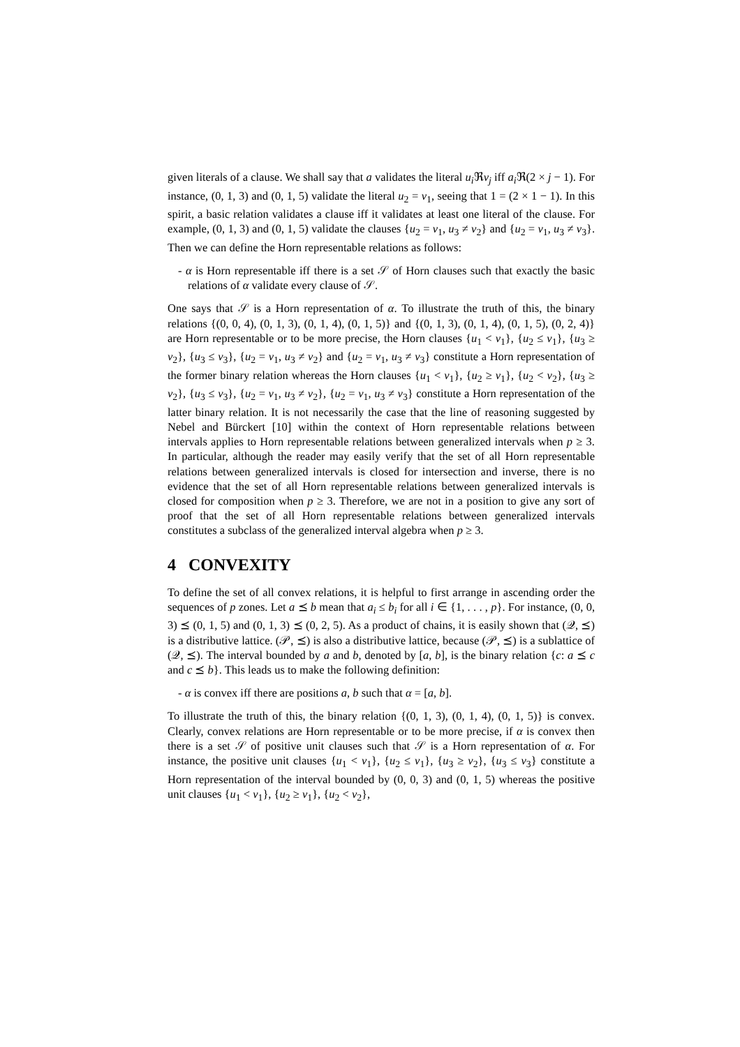given literals of a clause. We shall say that a validates the literal u<sub>i</sub> ℜv<sub>j</sub> iff a<sub>i</sub> ℜ(2 × j − 1). For instance, (0, 1, 3) and (0, 1, 5) validate the literal u<sub>2</sub> = v<sub>1</sub>, seeing that 1 = (2 × 1 − 1). In this spirit, a basic relation validates a clause iff it validates at least one literal of the clause. For example, (0, 1, 3) and (0, 1, 5) validate the clauses {u<sub>2</sub> = v<sub>1</sub>, u<sub>3</sub> ≠ v<sub>2</sub>} and {u<sub>2</sub> = v<sub>1</sub>, u<sub>3</sub> ≠ v<sub>3</sub>}. Then we can define the Horn representable relations as follows:
- α is Horn representable iff there is a set 𝒮 of Horn clauses such that exactly the basic relations of α validate every clause of 𝒮.
One says that 𝒮 is a Horn representation of α. To illustrate the truth of this, the binary relations {(0, 0, 4), (0, 1, 3), (0, 1, 4), (0, 1, 5)} and {(0, 1, 3), (0, 1, 4), (0, 1, 5), (0, 2, 4)} are Horn representable or to be more precise, the Horn clauses {u<sub>1</sub> < v<sub>1</sub>}, {u<sub>2</sub> ≤ v<sub>1</sub>}, {u<sub>3</sub> ≥ v<sub>2</sub>}, {u<sub>3</sub> ≤ v<sub>3</sub>}, {u<sub>2</sub> = v<sub>1</sub>, u<sub>3</sub> ≠ v<sub>2</sub>} and {u<sub>2</sub> = v<sub>1</sub>, u<sub>3</sub> ≠ v<sub>3</sub>} constitute a Horn representation of the former binary relation whereas the Horn clauses {u<sub>1</sub> < v<sub>1</sub>}, {u<sub>2</sub> ≥ v<sub>1</sub>}, {u<sub>2</sub> < v<sub>2</sub>}, {u<sub>3</sub> ≥ v<sub>2</sub>}, {u<sub>3</sub> ≤ v<sub>3</sub>}, {u<sub>2</sub> = v<sub>1</sub>, u<sub>3</sub> ≠ v<sub>2</sub>}, {u<sub>2</sub> = v<sub>1</sub>, u<sub>3</sub> ≠ v<sub>3</sub>} constitute a Horn representation of the latter binary relation. It is not necessarily the case that the line of reasoning suggested by Nebel and Bürckert [10] within the context of Horn representable relations between intervals applies to Horn representable relations between generalized intervals when p ≥ 3. In particular, although the reader may easily verify that the set of all Horn representable relations between generalized intervals is closed for intersection and inverse, there is no evidence that the set of all Horn representable relations between generalized intervals is closed for composition when p ≥ 3. Therefore, we are not in a position to give any sort of proof that the set of all Horn representable relations between generalized intervals constitutes a subclass of the generalized interval algebra when p ≥ 3.
4 CONVEXITY
To define the set of all convex relations, it is helpful to first arrange in ascending order the sequences of p zones. Let a ⪯ b mean that a<sub>i</sub> ≤ b<sub>i</sub> for all i ∈ {1, . . . , p}. For instance, (0, 0, 3) ⪯ (0, 1, 5) and (0, 1, 3) ⪯ (0, 2, 5). As a product of chains, it is easily shown that (𝒬, ⪯) is a distributive lattice. (𝒫, ⪯) is also a distributive lattice, because (𝒫, ⪯) is a sublattice of (𝒬, ⪯). The interval bounded by a and b, denoted by [a, b], is the binary relation {c: a ⪯ c and c ⪯ b}. This leads us to make the following definition:
- α is convex iff there are positions a, b such that α = [a, b].
To illustrate the truth of this, the binary relation {(0, 1, 3), (0, 1, 4), (0, 1, 5)} is convex. Clearly, convex relations are Horn representable or to be more precise, if α is convex then there is a set 𝒮 of positive unit clauses such that 𝒮 is a Horn representation of α. For instance, the positive unit clauses {u<sub>1</sub> < v<sub>1</sub>}, {u<sub>2</sub> ≤ v<sub>1</sub>}, {u<sub>3</sub> ≥ v<sub>2</sub>}, {u<sub>3</sub> ≤ v<sub>3</sub>} constitute a Horn representation of the interval bounded by (0, 0, 3) and (0, 1, 5) whereas the positive unit clauses {u<sub>1</sub> < v<sub>1</sub>}, {u<sub>2</sub> ≥ v<sub>1</sub>}, {u<sub>2</sub> < v<sub>2</sub>},